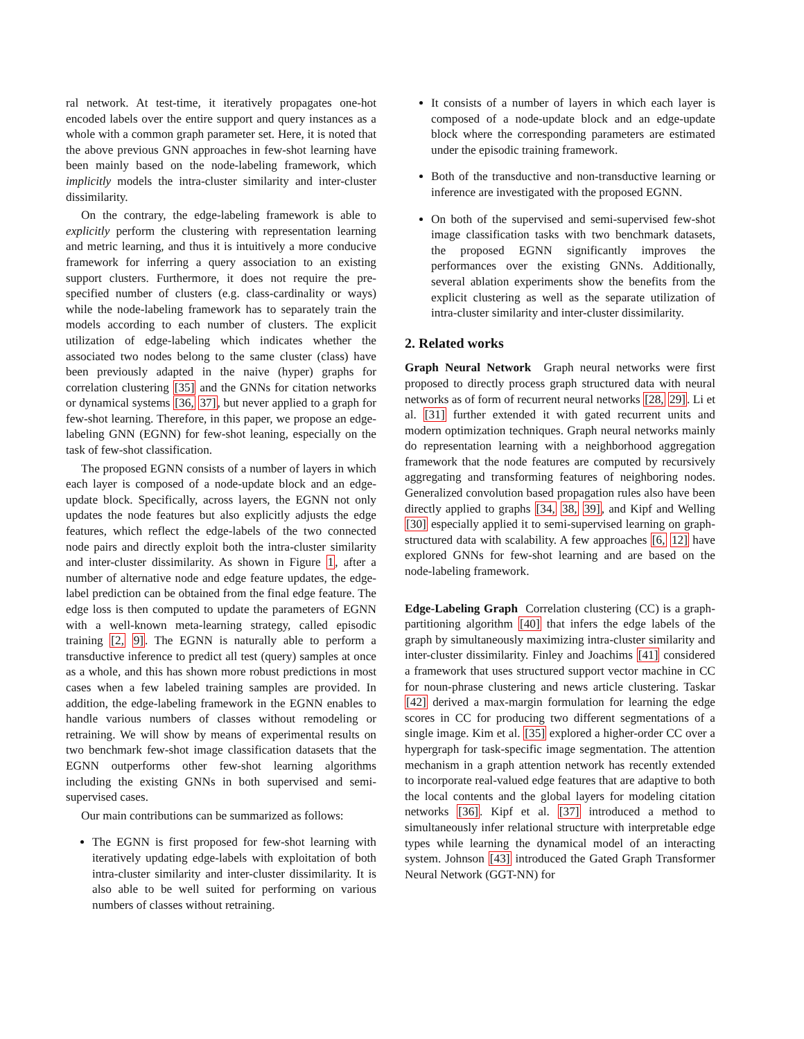ral network. At test-time, it iteratively propagates one-hot encoded labels over the entire support and query instances as a whole with a common graph parameter set. Here, it is noted that the above previous GNN approaches in few-shot learning have been mainly based on the node-labeling framework, which implicitly models the intra-cluster similarity and inter-cluster dissimilarity.
On the contrary, the edge-labeling framework is able to explicitly perform the clustering with representation learning and metric learning, and thus it is intuitively a more conducive framework for inferring a query association to an existing support clusters. Furthermore, it does not require the pre-specified number of clusters (e.g. class-cardinality or ways) while the node-labeling framework has to separately train the models according to each number of clusters. The explicit utilization of edge-labeling which indicates whether the associated two nodes belong to the same cluster (class) have been previously adapted in the naive (hyper) graphs for correlation clustering [35] and the GNNs for citation networks or dynamical systems [36, 37], but never applied to a graph for few-shot learning. Therefore, in this paper, we propose an edge-labeling GNN (EGNN) for few-shot leaning, especially on the task of few-shot classification.
The proposed EGNN consists of a number of layers in which each layer is composed of a node-update block and an edge-update block. Specifically, across layers, the EGNN not only updates the node features but also explicitly adjusts the edge features, which reflect the edge-labels of the two connected node pairs and directly exploit both the intra-cluster similarity and inter-cluster dissimilarity. As shown in Figure 1, after a number of alternative node and edge feature updates, the edge-label prediction can be obtained from the final edge feature. The edge loss is then computed to update the parameters of EGNN with a well-known meta-learning strategy, called episodic training [2, 9]. The EGNN is naturally able to perform a transductive inference to predict all test (query) samples at once as a whole, and this has shown more robust predictions in most cases when a few labeled training samples are provided. In addition, the edge-labeling framework in the EGNN enables to handle various numbers of classes without remodeling or retraining. We will show by means of experimental results on two benchmark few-shot image classification datasets that the EGNN outperforms other few-shot learning algorithms including the existing GNNs in both supervised and semi-supervised cases.
Our main contributions can be summarized as follows:
The EGNN is first proposed for few-shot learning with iteratively updating edge-labels with exploitation of both intra-cluster similarity and inter-cluster dissimilarity. It is also able to be well suited for performing on various numbers of classes without retraining.
It consists of a number of layers in which each layer is composed of a node-update block and an edge-update block where the corresponding parameters are estimated under the episodic training framework.
Both of the transductive and non-transductive learning or inference are investigated with the proposed EGNN.
On both of the supervised and semi-supervised few-shot image classification tasks with two benchmark datasets, the proposed EGNN significantly improves the performances over the existing GNNs. Additionally, several ablation experiments show the benefits from the explicit clustering as well as the separate utilization of intra-cluster similarity and inter-cluster dissimilarity.
2. Related works
Graph Neural Network Graph neural networks were first proposed to directly process graph structured data with neural networks as of form of recurrent neural networks [28, 29]. Li et al. [31] further extended it with gated recurrent units and modern optimization techniques. Graph neural networks mainly do representation learning with a neighborhood aggregation framework that the node features are computed by recursively aggregating and transforming features of neighboring nodes. Generalized convolution based propagation rules also have been directly applied to graphs [34, 38, 39], and Kipf and Welling [30] especially applied it to semi-supervised learning on graph-structured data with scalability. A few approaches [6, 12] have explored GNNs for few-shot learning and are based on the node-labeling framework.
Edge-Labeling Graph Correlation clustering (CC) is a graph-partitioning algorithm [40] that infers the edge labels of the graph by simultaneously maximizing intra-cluster similarity and inter-cluster dissimilarity. Finley and Joachims [41] considered a framework that uses structured support vector machine in CC for noun-phrase clustering and news article clustering. Taskar [42] derived a max-margin formulation for learning the edge scores in CC for producing two different segmentations of a single image. Kim et al. [35] explored a higher-order CC over a hypergraph for task-specific image segmentation. The attention mechanism in a graph attention network has recently extended to incorporate real-valued edge features that are adaptive to both the local contents and the global layers for modeling citation networks [36]. Kipf et al. [37] introduced a method to simultaneously infer relational structure with interpretable edge types while learning the dynamical model of an interacting system. Johnson [43] introduced the Gated Graph Transformer Neural Network (GGT-NN) for